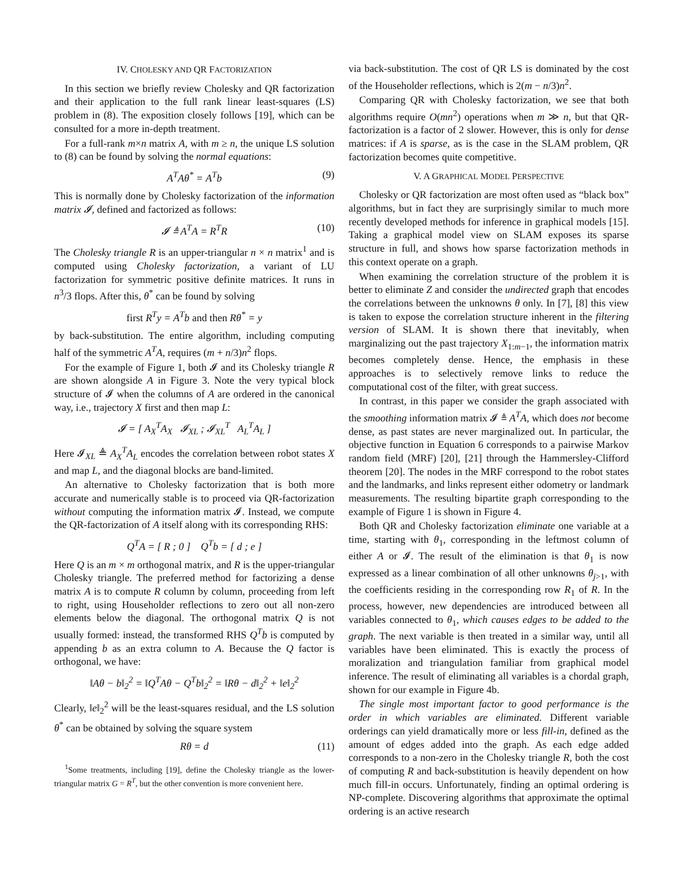IV. CHOLESKY AND QR FACTORIZATION
In this section we briefly review Cholesky and QR factorization and their application to the full rank linear least-squares (LS) problem in (8). The exposition closely follows [19], which can be consulted for a more in-depth treatment.
For a full-rank m×n matrix A, with m ≥ n, the unique LS solution to (8) can be found by solving the normal equations:
A<sup>T</sup>Aθ<sup>*</sup> = A<sup>T</sup>b (9)
This is normally done by Cholesky factorization of the information matrix 𝓘, defined and factorized as follows:
𝓘 ≜ A<sup>T</sup>A = R<sup>T</sup>R (10)
The Cholesky triangle R is an upper-triangular n × n matrix<sup>1</sup> and is computed using Cholesky factorization, a variant of LU factorization for symmetric positive definite matrices. It runs in n<sup>3</sup>/3 flops. After this, θ<sup>*</sup> can be found by solving
first R<sup>T</sup>y = A<sup>T</sup>b and then Rθ<sup>*</sup> = y
by back-substitution. The entire algorithm, including computing half of the symmetric A<sup>T</sup>A, requires (m + n/3)n<sup>2</sup> flops.
For the example of Figure 1, both 𝓘 and its Cholesky triangle R are shown alongside A in Figure 3. Note the very typical block structure of 𝓘 when the columns of A are ordered in the canonical way, i.e., trajectory X first and then map L:
𝓘 = [ A<sub>X</sub><sup>T</sup>A<sub>X</sub> 𝓘<sub>XL</sub> ; 𝓘<sub>XL</sub><sup>T</sup> A<sub>L</sub><sup>T</sup>A<sub>L</sub> ]
Here 𝓘<sub>XL</sub> ≜ A<sub>X</sub><sup>T</sup>A<sub>L</sub> encodes the correlation between robot states X and map L, and the diagonal blocks are band-limited.
An alternative to Cholesky factorization that is both more accurate and numerically stable is to proceed via QR-factorization without computing the information matrix 𝓘. Instead, we compute the QR-factorization of A itself along with its corresponding RHS:
Q<sup>T</sup>A = [ R ; 0 ] Q<sup>T</sup>b = [ d ; e ]
Here Q is an m × m orthogonal matrix, and R is the upper-triangular Cholesky triangle. The preferred method for factorizing a dense matrix A is to compute R column by column, proceeding from left to right, using Householder reflections to zero out all non-zero elements below the diagonal. The orthogonal matrix Q is not usually formed: instead, the transformed RHS Q<sup>T</sup>b is computed by appending b as an extra column to A. Because the Q factor is orthogonal, we have:
‖Aθ − b‖<sub>2</sub><sup>2</sup> = ‖Q<sup>T</sup>Aθ − Q<sup>T</sup>b‖<sub>2</sub><sup>2</sup> = ‖Rθ − d‖<sub>2</sub><sup>2</sup> + ‖e‖<sub>2</sub><sup>2</sup>
Clearly, ‖e‖<sub>2</sub><sup>2</sup> will be the least-squares residual, and the LS solution θ<sup>*</sup> can be obtained by solving the square system
Rθ = d (11)
<sup>1</sup> Some treatments, including [19], define the Cholesky triangle as the lower-triangular matrix G = R<sup>T</sup>, but the other convention is more convenient here.
via back-substitution. The cost of QR LS is dominated by the cost of the Householder reflections, which is 2(m − n/3)n<sup>2</sup>.
Comparing QR with Cholesky factorization, we see that both algorithms require O(mn<sup>2</sup>) operations when m ≫ n, but that QR-factorization is a factor of 2 slower. However, this is only for dense matrices: if A is sparse, as is the case in the SLAM problem, QR factorization becomes quite competitive.
V. A GRAPHICAL MODEL PERSPECTIVE
Cholesky or QR factorization are most often used as “black box” algorithms, but in fact they are surprisingly similar to much more recently developed methods for inference in graphical models [15]. Taking a graphical model view on SLAM exposes its sparse structure in full, and shows how sparse factorization methods in this context operate on a graph.
When examining the correlation structure of the problem it is better to eliminate Z and consider the undirected graph that encodes the correlations between the unknowns θ only. In [7], [8] this view is taken to expose the correlation structure inherent in the filtering version of SLAM. It is shown there that inevitably, when marginalizing out the past trajectory X<sub>1:m−1</sub>, the information matrix becomes completely dense. Hence, the emphasis in these approaches is to selectively remove links to reduce the computational cost of the filter, with great success.
In contrast, in this paper we consider the graph associated with the smoothing information matrix 𝓘 ≜ A<sup>T</sup>A, which does not become dense, as past states are never marginalized out. In particular, the objective function in Equation 6 corresponds to a pairwise Markov random field (MRF) [20], [21] through the Hammersley-Clifford theorem [20]. The nodes in the MRF correspond to the robot states and the landmarks, and links represent either odometry or landmark measurements. The resulting bipartite graph corresponding to the example of Figure 1 is shown in Figure 4.
Both QR and Cholesky factorization eliminate one variable at a time, starting with θ<sub>1</sub>, corresponding in the leftmost column of either A or 𝓘. The result of the elimination is that θ<sub>1</sub> is now expressed as a linear combination of all other unknowns θ<sub>j>1</sub>, with the coefficients residing in the corresponding row R<sub>1</sub> of R. In the process, however, new dependencies are introduced between all variables connected to θ<sub>1</sub>, which causes edges to be added to the graph. The next variable is then treated in a similar way, until all variables have been eliminated. This is exactly the process of moralization and triangulation familiar from graphical model inference. The result of eliminating all variables is a chordal graph, shown for our example in Figure 4b.
The single most important factor to good performance is the order in which variables are eliminated. Different variable orderings can yield dramatically more or less fill-in, defined as the amount of edges added into the graph. As each edge added corresponds to a non-zero in the Cholesky triangle R, both the cost of computing R and back-substitution is heavily dependent on how much fill-in occurs. Unfortunately, finding an optimal ordering is NP-complete. Discovering algorithms that approximate the optimal ordering is an active research